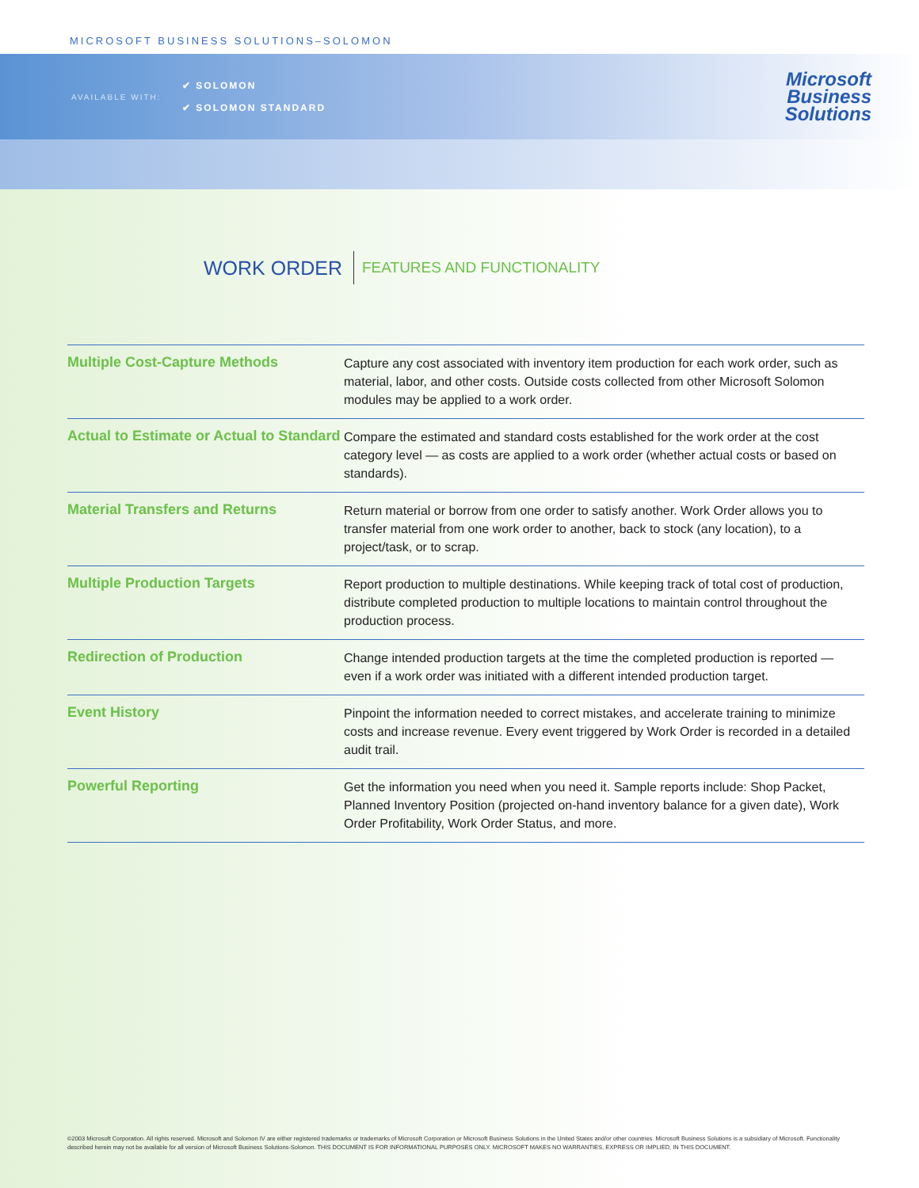MICROSOFT BUSINESS SOLUTIONS–SOLOMON
AVAILABLE WITH:
✔ SOLOMON
✔ SOLOMON STANDARD
Microsoft
Business
Solutions
WORK ORDER
FEATURES AND FUNCTIONALITY
| Multiple Cost-Capture Methods | Capture any cost associated with inventory item production for each work order, such as material, labor, and other costs. Outside costs collected from other Microsoft Solomon modules may be applied to a work order. |
| Actual to Estimate or Actual to Standard | Compare the estimated and standard costs established for the work order at the cost category level — as costs are applied to a work order (whether actual costs or based on standards). |
| Material Transfers and Returns | Return material or borrow from one order to satisfy another. Work Order allows you to transfer material from one work order to another, back to stock (any location), to a project/task, or to scrap. |
| Multiple Production Targets | Report production to multiple destinations. While keeping track of total cost of production, distribute completed production to multiple locations to maintain control throughout the production process. |
| Redirection of Production | Change intended production targets at the time the completed production is reported — even if a work order was initiated with a different intended production target. |
| Event History | Pinpoint the information needed to correct mistakes, and accelerate training to minimize costs and increase revenue. Every event triggered by Work Order is recorded in a detailed audit trail. |
| Powerful Reporting | Get the information you need when you need it. Sample reports include: Shop Packet, Planned Inventory Position (projected on-hand inventory balance for a given date), Work Order Profitability, Work Order Status, and more. |
©2003 Microsoft Corporation. All rights reserved. Microsoft and Solomon IV are either registered trademarks or trademarks of Microsoft Corporation or Microsoft Business Solutions in the United States and/or other countries. Microsoft Business Solutions is a subsidiary of Microsoft. Functionality described herein may not be available for all version of Microsoft Business Solutions-Solomon. THIS DOCUMENT IS FOR INFORMATIONAL PURPOSES ONLY. MICROSOFT MAKES NO WARRANTIES, EXPRESS OR IMPLIED, IN THIS DOCUMENT.